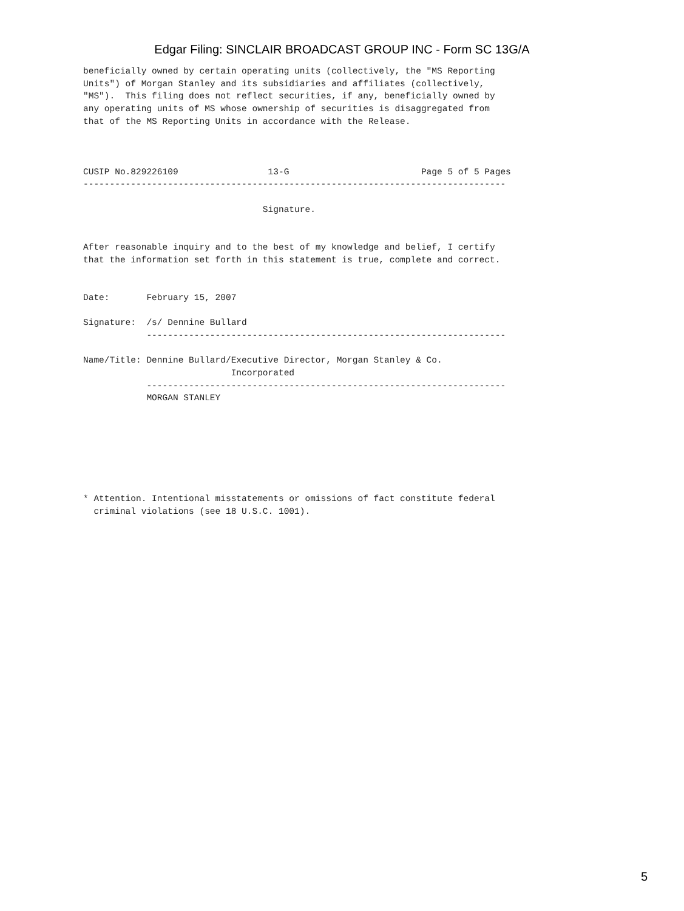Edgar Filing: SINCLAIR BROADCAST GROUP INC - Form SC 13G/A
beneficially owned by certain operating units (collectively, the "MS Reporting
Units") of Morgan Stanley and its subsidiaries and affiliates (collectively,
"MS").  This filing does not reflect securities, if any, beneficially owned by
any operating units of MS whose ownership of securities is disaggregated from
that of the MS Reporting Units in accordance with the Release.



CUSIP No.829226109                 13-G                         Page 5 of 5 Pages
--------------------------------------------------------------------------------

                                  Signature.


After reasonable inquiry and to the best of my knowledge and belief, I certify
that the information set forth in this statement is true, complete and correct.


Date:       February 15, 2007

Signature:  /s/ Dennine Bullard
            --------------------------------------------------------------------

Name/Title: Dennine Bullard/Executive Director, Morgan Stanley & Co.
                            Incorporated
            --------------------------------------------------------------------
            MORGAN STANLEY







* Attention. Intentional misstatements or omissions of fact constitute federal
  criminal violations (see 18 U.S.C. 1001).
5